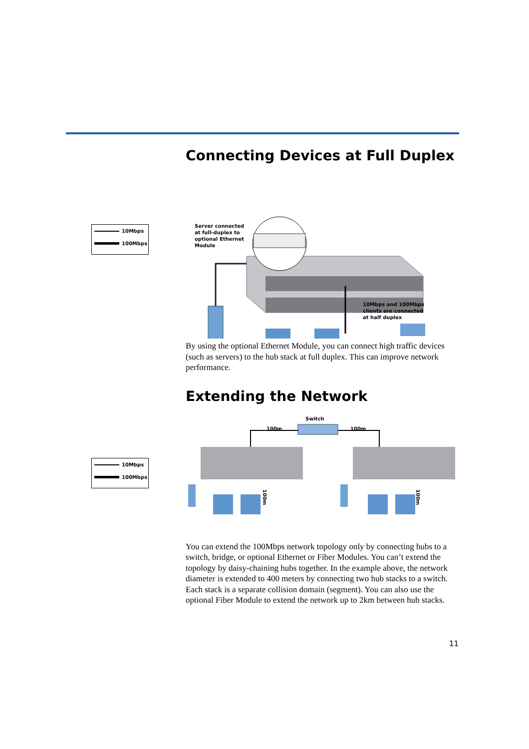10Mbps
100Mbps
10Mbps
100Mbps
Connecting Devices at Full Duplex
Server connected
at full-duplex to
optional Ethernet
Module
10Mbps and 100Mbps
clients are connected
at half duplex
By using the optional Ethernet Module, you can connect high traffic devices (such as servers) to the hub stack at full duplex. This can improve network performance.
Extending the Network
Switch
100m
100m
100m
100m
You can extend the 100Mbps network topology only by connecting hubs to a switch, bridge, or optional Ethernet or Fiber Modules. You can’t extend the topology by daisy-chaining hubs together. In the example above, the network diameter is extended to 400 meters by connecting two hub stacks to a switch. Each stack is a separate collision domain (segment). You can also use the optional Fiber Module to extend the network up to 2km between hub stacks.
11